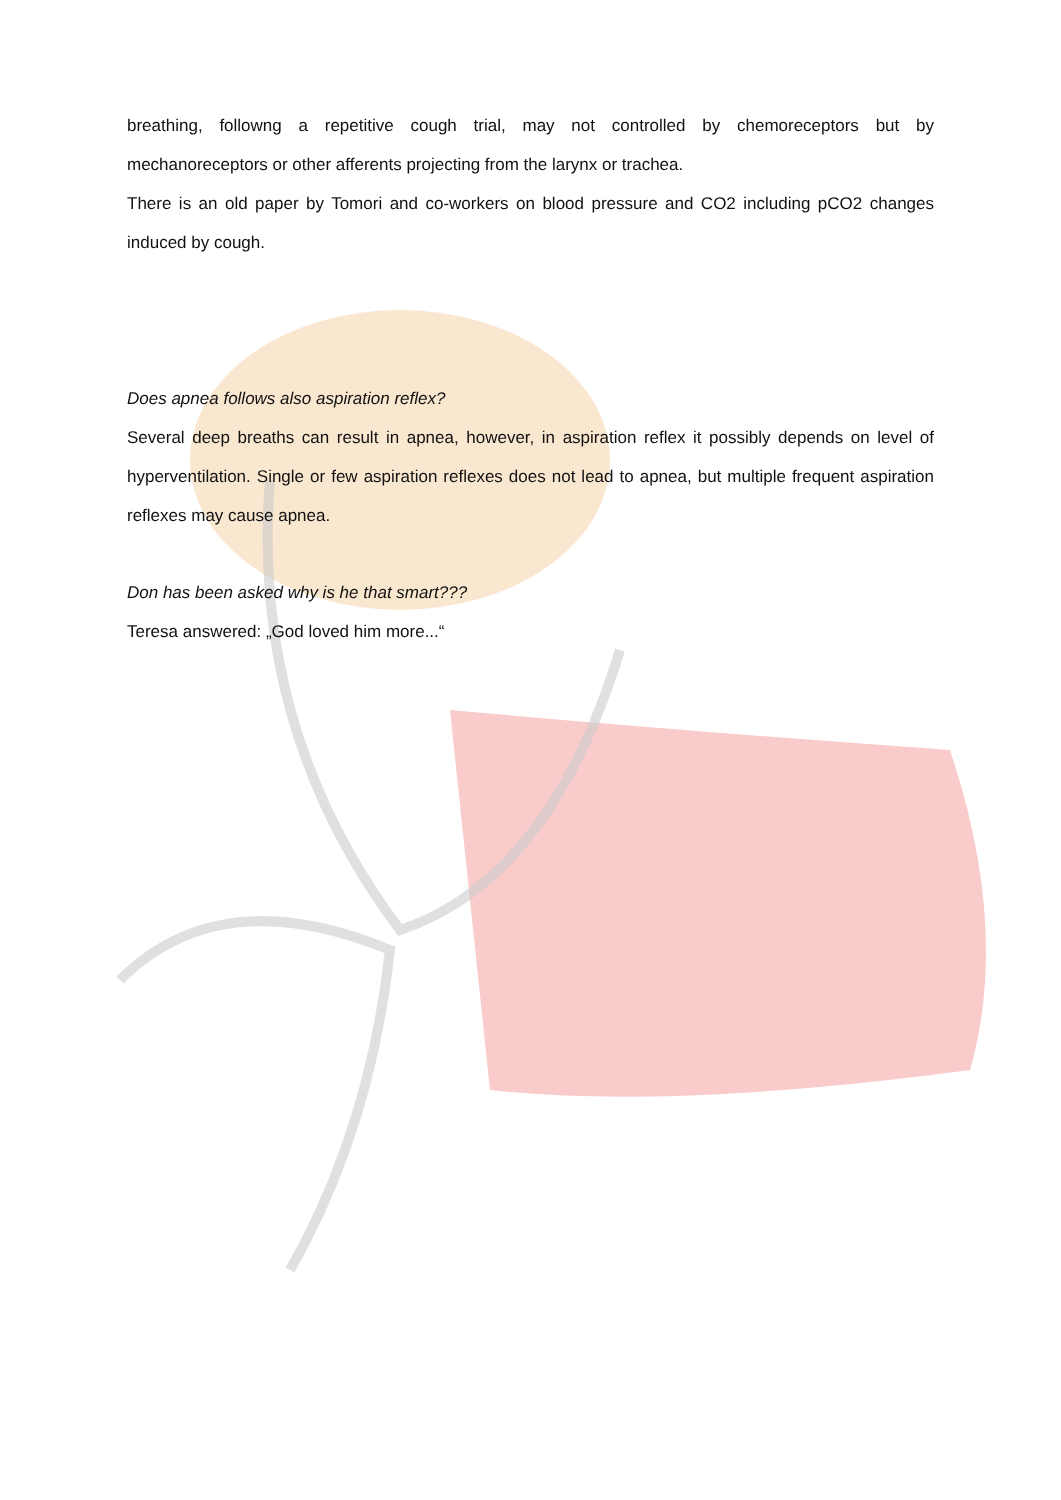breathing, followng a repetitive cough trial, may not controlled by chemoreceptors but by mechanoreceptors or other afferents projecting from the larynx or trachea.
There is an old paper by Tomori and co-workers on blood pressure and CO2 including pCO2 changes induced by cough.
Does apnea follows also aspiration reflex?
Several deep breaths can result in apnea, however, in aspiration reflex it possibly depends on level of hyperventilation. Single or few aspiration reflexes does not lead to apnea, but multiple frequent aspiration reflexes may cause apnea.
Don has been asked why is he that smart???
Teresa answered: „God loved him more...“